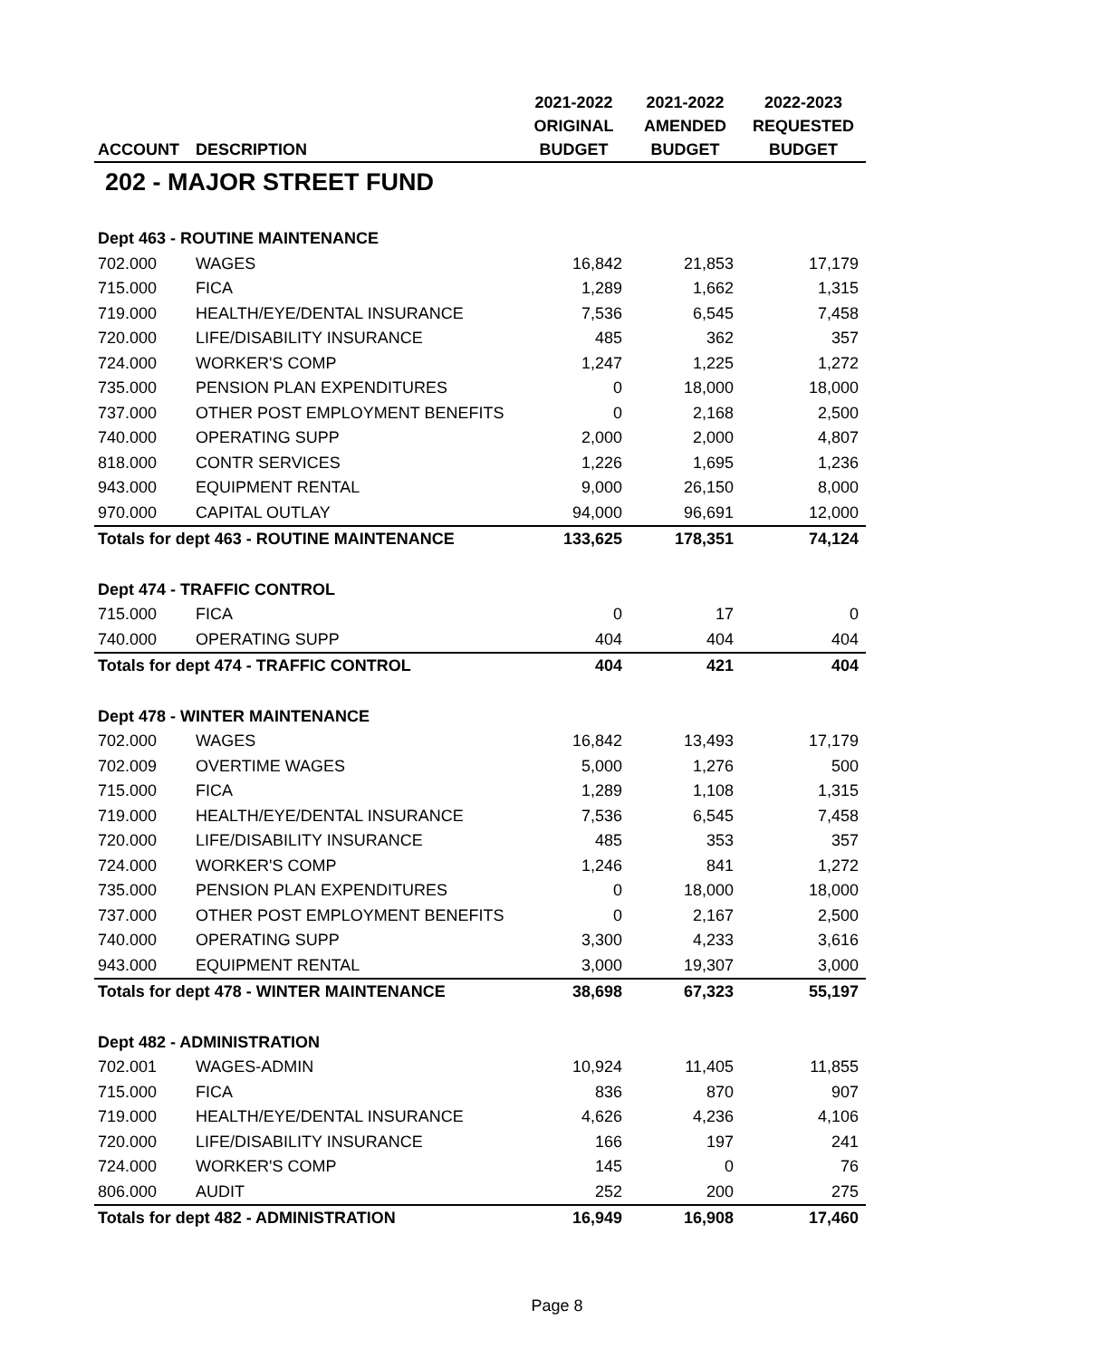| | | 2021-2022 | 2021-2022 | 2022-2023 |
| --- | --- | --- | --- | --- |
| | | ORIGINAL | AMENDED | REQUESTED |
| ACCOUNT | DESCRIPTION | BUDGET | BUDGET | BUDGET |
| 202 - MAJOR STREET FUND | | | | |
| Dept 463 - ROUTINE MAINTENANCE | | | | |
| 702.000 | WAGES | 16,842 | 21,853 | 17,179 |
| 715.000 | FICA | 1,289 | 1,662 | 1,315 |
| 719.000 | HEALTH/EYE/DENTAL INSURANCE | 7,536 | 6,545 | 7,458 |
| 720.000 | LIFE/DISABILITY INSURANCE | 485 | 362 | 357 |
| 724.000 | WORKER'S COMP | 1,247 | 1,225 | 1,272 |
| 735.000 | PENSION PLAN EXPENDITURES | 0 | 18,000 | 18,000 |
| 737.000 | OTHER POST EMPLOYMENT BENEFITS | 0 | 2,168 | 2,500 |
| 740.000 | OPERATING SUPP | 2,000 | 2,000 | 4,807 |
| 818.000 | CONTR SERVICES | 1,226 | 1,695 | 1,236 |
| 943.000 | EQUIPMENT RENTAL | 9,000 | 26,150 | 8,000 |
| 970.000 | CAPITAL OUTLAY | 94,000 | 96,691 | 12,000 |
| Totals for dept 463 - ROUTINE MAINTENANCE | | 133,625 | 178,351 | 74,124 |
| Dept 474 - TRAFFIC CONTROL | | | | |
| 715.000 | FICA | 0 | 17 | 0 |
| 740.000 | OPERATING SUPP | 404 | 404 | 404 |
| Totals for dept 474 - TRAFFIC CONTROL | | 404 | 421 | 404 |
| Dept 478 - WINTER MAINTENANCE | | | | |
| 702.000 | WAGES | 16,842 | 13,493 | 17,179 |
| 702.009 | OVERTIME WAGES | 5,000 | 1,276 | 500 |
| 715.000 | FICA | 1,289 | 1,108 | 1,315 |
| 719.000 | HEALTH/EYE/DENTAL INSURANCE | 7,536 | 6,545 | 7,458 |
| 720.000 | LIFE/DISABILITY INSURANCE | 485 | 353 | 357 |
| 724.000 | WORKER'S COMP | 1,246 | 841 | 1,272 |
| 735.000 | PENSION PLAN EXPENDITURES | 0 | 18,000 | 18,000 |
| 737.000 | OTHER POST EMPLOYMENT BENEFITS | 0 | 2,167 | 2,500 |
| 740.000 | OPERATING SUPP | 3,300 | 4,233 | 3,616 |
| 943.000 | EQUIPMENT RENTAL | 3,000 | 19,307 | 3,000 |
| Totals for dept 478 - WINTER MAINTENANCE | | 38,698 | 67,323 | 55,197 |
| Dept 482 - ADMINISTRATION | | | | |
| 702.001 | WAGES-ADMIN | 10,924 | 11,405 | 11,855 |
| 715.000 | FICA | 836 | 870 | 907 |
| 719.000 | HEALTH/EYE/DENTAL INSURANCE | 4,626 | 4,236 | 4,106 |
| 720.000 | LIFE/DISABILITY INSURANCE | 166 | 197 | 241 |
| 724.000 | WORKER'S COMP | 145 | 0 | 76 |
| 806.000 | AUDIT | 252 | 200 | 275 |
| Totals for dept 482 - ADMINISTRATION | | 16,949 | 16,908 | 17,460 |
Page 8